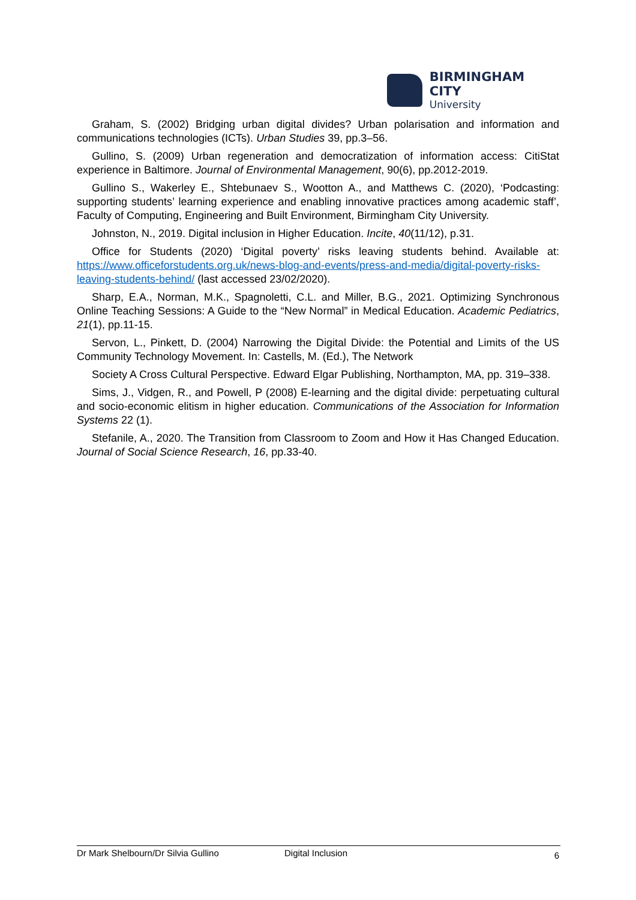BIRMINGHAM CITY
University
Graham, S. (2002) Bridging urban digital divides? Urban polarisation and information and communications technologies (ICTs). Urban Studies 39, pp.3–56.
Gullino, S. (2009) Urban regeneration and democratization of information access: CitiStat experience in Baltimore. Journal of Environmental Management, 90(6), pp.2012-2019.
Gullino S., Wakerley E., Shtebunaev S., Wootton A., and Matthews C. (2020), ‘Podcasting: supporting students’ learning experience and enabling innovative practices among academic staff’, Faculty of Computing, Engineering and Built Environment, Birmingham City University.
Johnston, N., 2019. Digital inclusion in Higher Education. Incite, 40(11/12), p.31.
Office for Students (2020) ‘Digital poverty’ risks leaving students behind. Available at: https://www.officeforstudents.org.uk/news-blog-and-events/press-and-media/digital-poverty-risks-leaving-students-behind/ (last accessed 23/02/2020).
Sharp, E.A., Norman, M.K., Spagnoletti, C.L. and Miller, B.G., 2021. Optimizing Synchronous Online Teaching Sessions: A Guide to the “New Normal” in Medical Education. Academic Pediatrics, 21(1), pp.11-15.
Servon, L., Pinkett, D. (2004) Narrowing the Digital Divide: the Potential and Limits of the US Community Technology Movement. In: Castells, M. (Ed.), The Network
Society A Cross Cultural Perspective. Edward Elgar Publishing, Northampton, MA, pp. 319–338.
Sims, J., Vidgen, R., and Powell, P (2008) E-learning and the digital divide: perpetuating cultural and socio-economic elitism in higher education. Communications of the Association for Information Systems 22 (1).
Stefanile, A., 2020. The Transition from Classroom to Zoom and How it Has Changed Education. Journal of Social Science Research, 16, pp.33-40.
Dr Mark Shelbourn/Dr Silvia Gullino Digital Inclusion 6